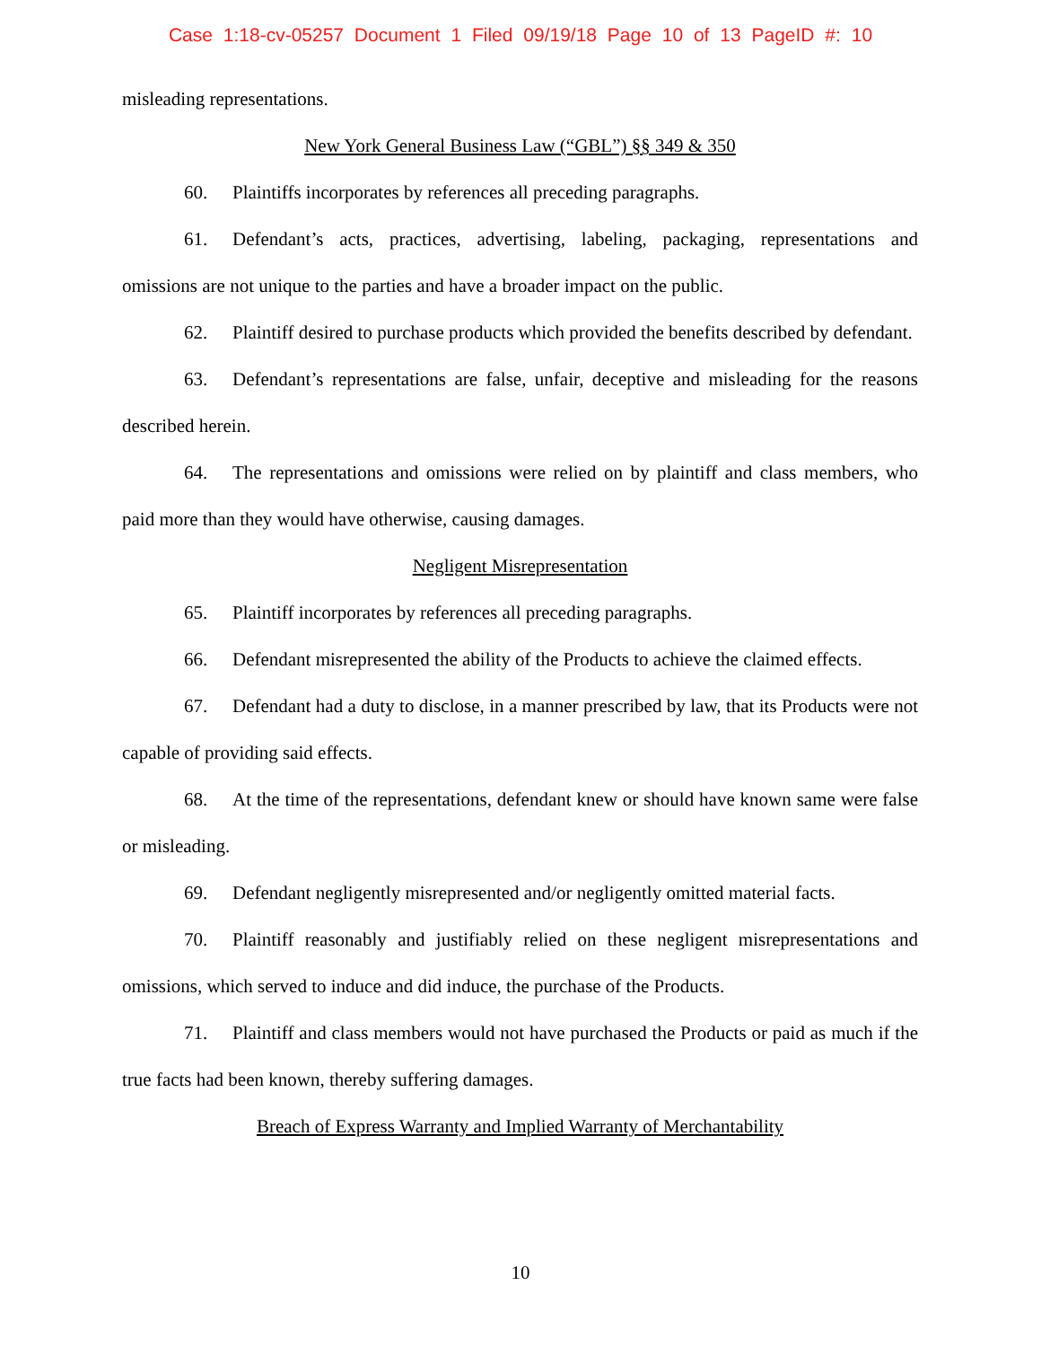Case 1:18-cv-05257 Document 1 Filed 09/19/18 Page 10 of 13 PageID #: 10
misleading representations.
New York General Business Law (“GBL”) §§ 349 & 350
60. Plaintiffs incorporates by references all preceding paragraphs.
61. Defendant’s acts, practices, advertising, labeling, packaging, representations and omissions are not unique to the parties and have a broader impact on the public.
62. Plaintiff desired to purchase products which provided the benefits described by defendant.
63. Defendant’s representations are false, unfair, deceptive and misleading for the reasons described herein.
64. The representations and omissions were relied on by plaintiff and class members, who paid more than they would have otherwise, causing damages.
Negligent Misrepresentation
65. Plaintiff incorporates by references all preceding paragraphs.
66. Defendant misrepresented the ability of the Products to achieve the claimed effects.
67. Defendant had a duty to disclose, in a manner prescribed by law, that its Products were not capable of providing said effects.
68. At the time of the representations, defendant knew or should have known same were false or misleading.
69. Defendant negligently misrepresented and/or negligently omitted material facts.
70. Plaintiff reasonably and justifiably relied on these negligent misrepresentations and omissions, which served to induce and did induce, the purchase of the Products.
71. Plaintiff and class members would not have purchased the Products or paid as much if the true facts had been known, thereby suffering damages.
Breach of Express Warranty and Implied Warranty of Merchantability
10